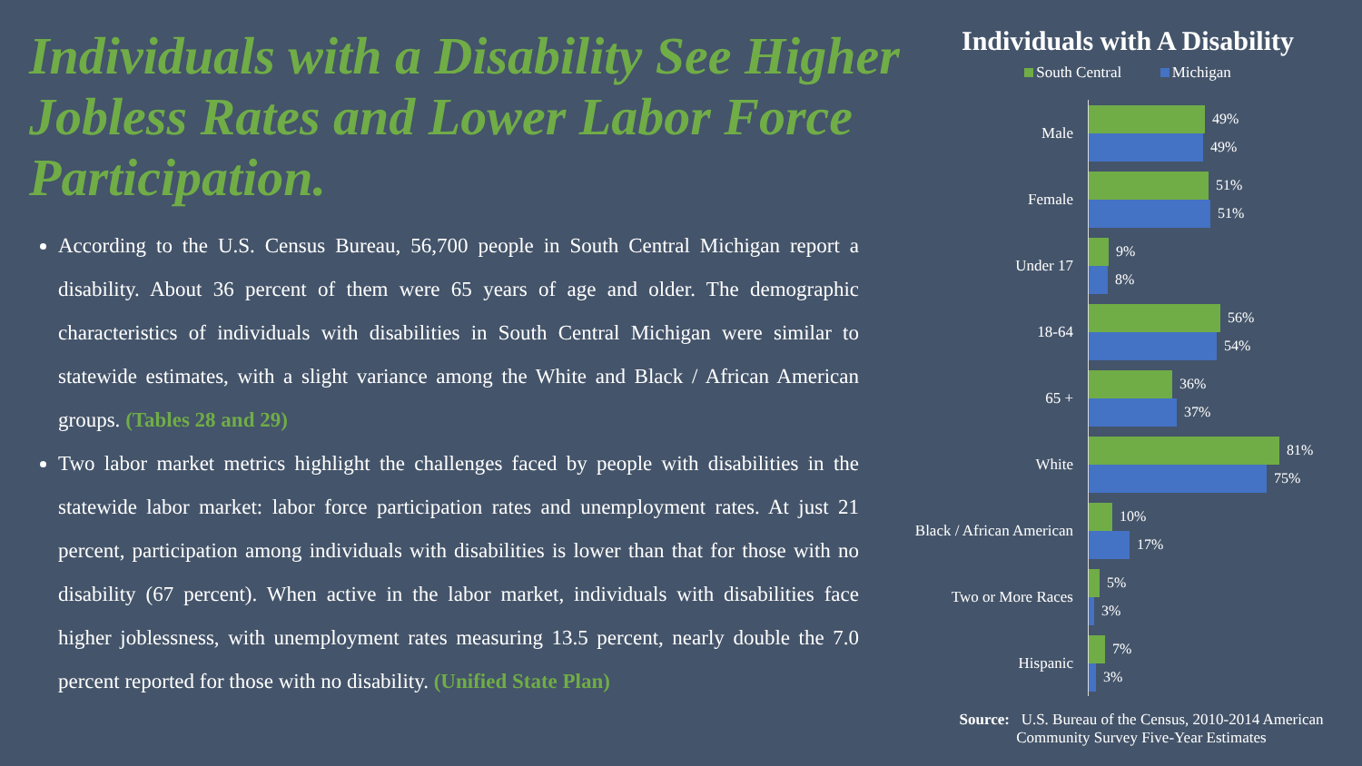Individuals with a Disability See Higher Jobless Rates and Lower Labor Force Participation.
According to the U.S. Census Bureau, 56,700 people in South Central Michigan report a disability. About 36 percent of them were 65 years of age and older. The demographic characteristics of individuals with disabilities in South Central Michigan were similar to statewide estimates, with a slight variance among the White and Black / African American groups. (Tables 28 and 29)
Two labor market metrics highlight the challenges faced by people with disabilities in the statewide labor market: labor force participation rates and unemployment rates. At just 21 percent, participation among individuals with disabilities is lower than that for those with no disability (67 percent). When active in the labor market, individuals with disabilities face higher joblessness, with unemployment rates measuring 13.5 percent, nearly double the 7.0 percent reported for those with no disability. (Unified State Plan)
Individuals with A Disability
South Central Michigan
Male
49%
49%
Female
51%
51%
Under 17
9%
8%
18-64
56%
54%
65 +
36%
37%
White
81%
75%
Black / African American
10%
17%
Two or More Races
5%
3%
Hispanic
7%
3%
Source: U.S. Bureau of the Census, 2010-2014 American Community Survey Five-Year Estimates